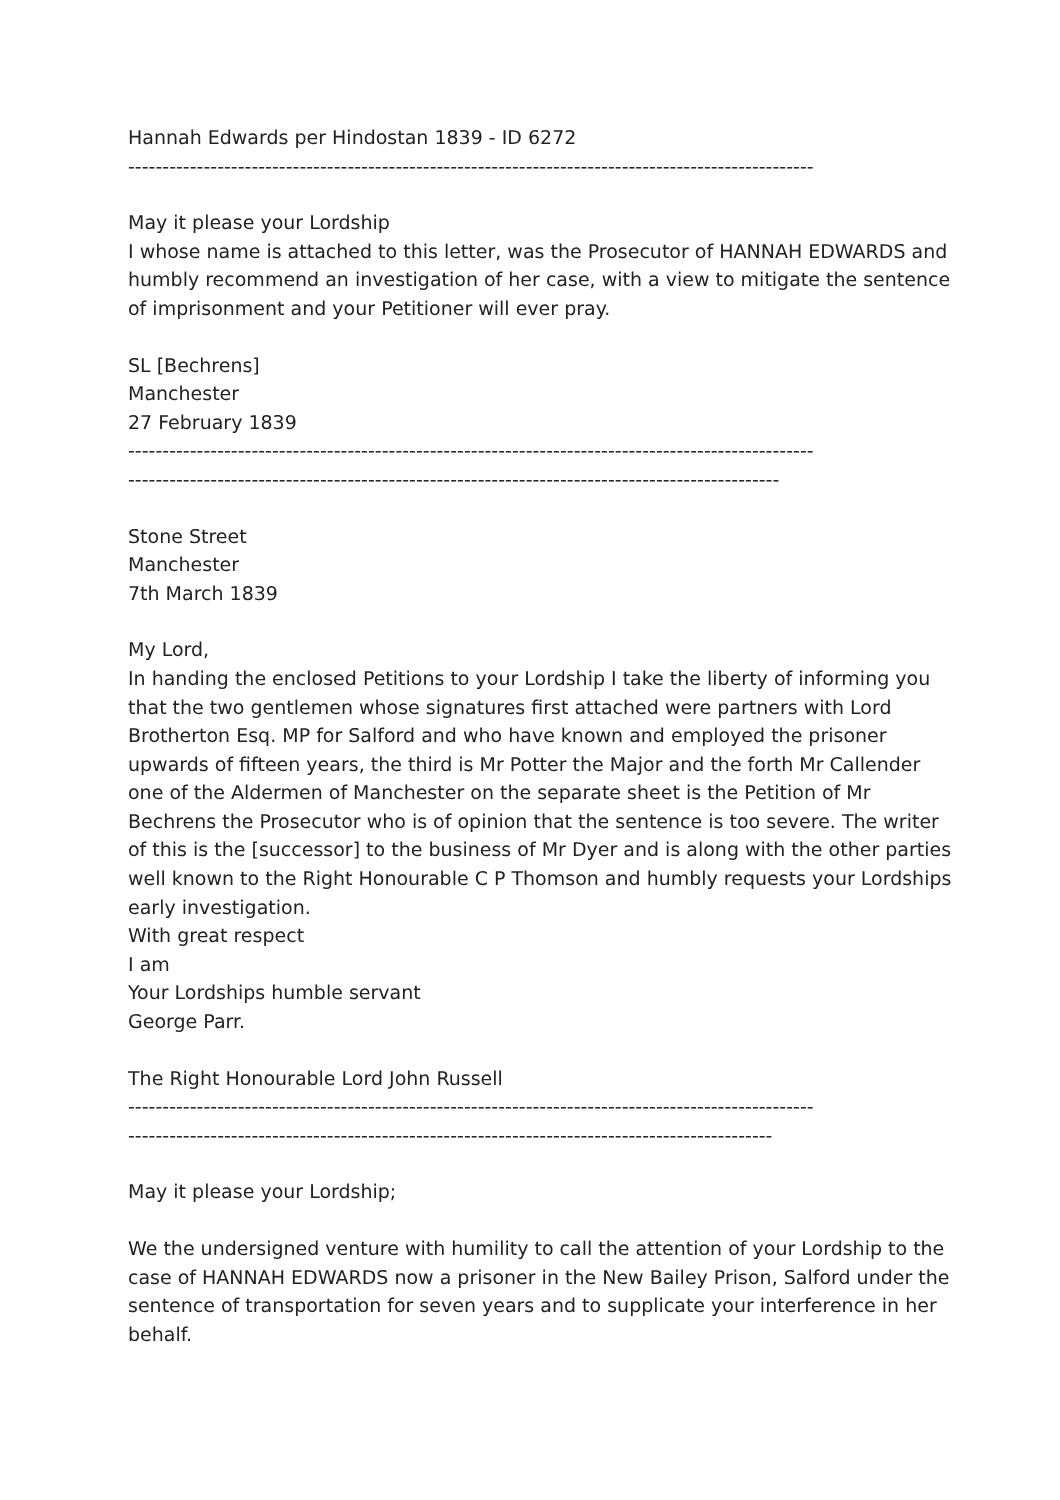Hannah Edwards per Hindostan 1839 - ID 6272
----------------------------------------------------------------------------------------------------
May it please your Lordship
I whose name is attached to this letter, was the Prosecutor of HANNAH EDWARDS and humbly recommend an investigation of her case, with a view to mitigate the sentence of imprisonment and your Petitioner will ever pray.
SL [Bechrens]
Manchester
27 February 1839
----------------------------------------------------------------------------------------------------
-----------------------------------------------------------------------------------------------
Stone Street
Manchester
7th March 1839
My Lord,
In handing the enclosed Petitions to your Lordship I take the liberty of informing you that the two gentlemen whose signatures first attached were partners with Lord Brotherton Esq. MP for Salford and who have known and employed the prisoner upwards of fifteen years, the third is Mr Potter the Major and the forth Mr Callender one of the Aldermen of Manchester on the separate sheet is the Petition of Mr Bechrens the Prosecutor who is of opinion that the sentence is too severe. The writer of this is the [successor] to the business of Mr Dyer and is along with the other parties well known to the Right Honourable C P Thomson and humbly requests your Lordships early investigation.
With great respect
I am
Your Lordships humble servant
George Parr.
The Right Honourable Lord John Russell
----------------------------------------------------------------------------------------------------
----------------------------------------------------------------------------------------------
May it please your Lordship;
We the undersigned venture with humility to call the attention of your Lordship to the case of HANNAH EDWARDS now a prisoner in the New Bailey Prison, Salford under the sentence of transportation for seven years and to supplicate your interference in her behalf.